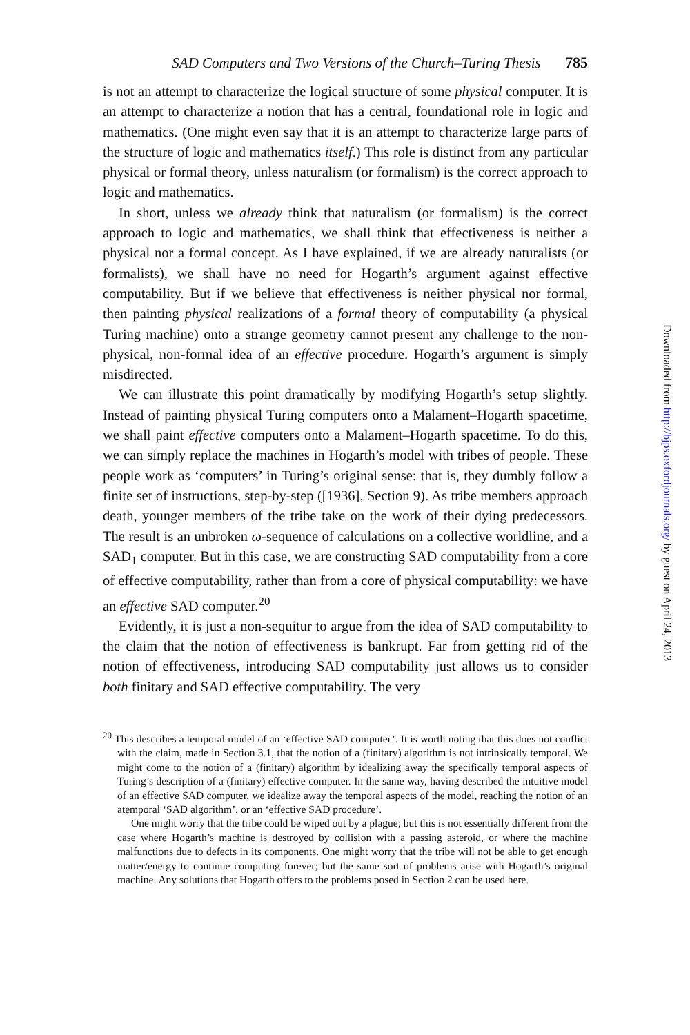SAD Computers and Two Versions of the Church–Turing Thesis 785
is not an attempt to characterize the logical structure of some physical computer. It is an attempt to characterize a notion that has a central, foundational role in logic and mathematics. (One might even say that it is an attempt to characterize large parts of the structure of logic and mathematics itself.) This role is distinct from any particular physical or formal theory, unless naturalism (or formalism) is the correct approach to logic and mathematics.
In short, unless we already think that naturalism (or formalism) is the correct approach to logic and mathematics, we shall think that effectiveness is neither a physical nor a formal concept. As I have explained, if we are already naturalists (or formalists), we shall have no need for Hogarth’s argument against effective computability. But if we believe that effectiveness is neither physical nor formal, then painting physical realizations of a formal theory of computability (a physical Turing machine) onto a strange geometry cannot present any challenge to the non-physical, non-formal idea of an effective procedure. Hogarth’s argument is simply misdirected.
We can illustrate this point dramatically by modifying Hogarth’s setup slightly. Instead of painting physical Turing computers onto a Malament–Hogarth spacetime, we shall paint effective computers onto a Malament–Hogarth spacetime. To do this, we can simply replace the machines in Hogarth’s model with tribes of people. These people work as ‘computers’ in Turing’s original sense: that is, they dumbly follow a finite set of instructions, step-by-step ([1936], Section 9). As tribe members approach death, younger members of the tribe take on the work of their dying predecessors. The result is an unbroken ω-sequence of calculations on a collective worldline, and a SAD<sub>1</sub> computer. But in this case, we are constructing SAD computability from a core of effective computability, rather than from a core of physical computability: we have an effective SAD computer.<sup>20</sup>
Evidently, it is just a non-sequitur to argue from the idea of SAD computability to the claim that the notion of effectiveness is bankrupt. Far from getting rid of the notion of effectiveness, introducing SAD computability just allows us to consider both finitary and SAD effective computability. The very
<sup>20</sup> This describes a temporal model of an ‘effective SAD computer’. It is worth noting that this does not conflict with the claim, made in Section 3.1, that the notion of a (finitary) algorithm is not intrinsically temporal. We might come to the notion of a (finitary) algorithm by idealizing away the specifically temporal aspects of Turing’s description of a (finitary) effective computer. In the same way, having described the intuitive model of an effective SAD computer, we idealize away the temporal aspects of the model, reaching the notion of an atemporal ‘SAD algorithm’, or an ‘effective SAD procedure’.
One might worry that the tribe could be wiped out by a plague; but this is not essentially different from the case where Hogarth’s machine is destroyed by collision with a passing asteroid, or where the machine malfunctions due to defects in its components. One might worry that the tribe will not be able to get enough matter/energy to continue computing forever; but the same sort of problems arise with Hogarth’s original machine. Any solutions that Hogarth offers to the problems posed in Section 2 can be used here.
Downloaded from http://bjps.oxfordjournals.org/ by guest on April 24, 2013